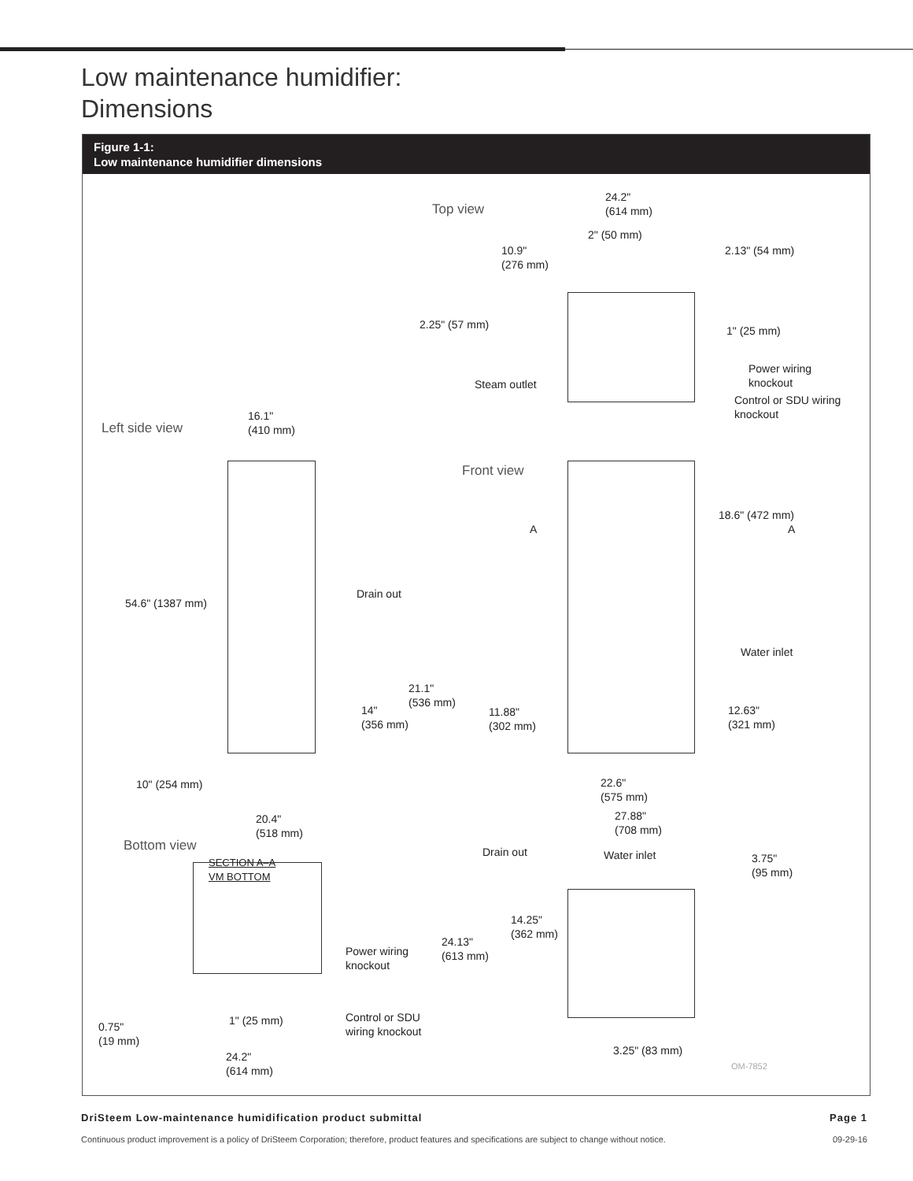Low maintenance humidifier:
Dimensions
Figure 1-1:
Low maintenance humidifier dimensions
Top view
24.2"
(614 mm)
2" (50 mm)
2.13" (54 mm)
10.9"
(276 mm)
2.25" (57 mm) 1" (25 mm)
Power wiring
knockout
Steam outlet
Control or SDU wiring
knockout
Left side view
16.1"
(410 mm)
Front view
18.6" (472 mm)
A A
Drain out
54.6" (1387 mm)
Water inlet
21.1"
(536 mm)
14"
(356 mm)
11.88"
(302 mm)
12.63"
(321 mm)
10" (254 mm)
22.6"
(575 mm)
20.4"
(518 mm)
27.88"
(708 mm)
Bottom view Drain out Water inlet
3.75"
(95 mm)
SECTION A–A
VM BOTTOM
14.25"
(362 mm)
24.13"
(613 mm)
Power wiring
knockout
1" (25 mm)
Control or SDU
wiring knockout
0.75"
(19 mm)
3.25" (83 mm)
24.2"
(614 mm)
OM-7852
DriSteem Low-maintenance humidification product submittal Page 1
Continuous product improvement is a policy of DriSteem Corporation; therefore, product features and specifications are subject to change without notice. 09-29-16